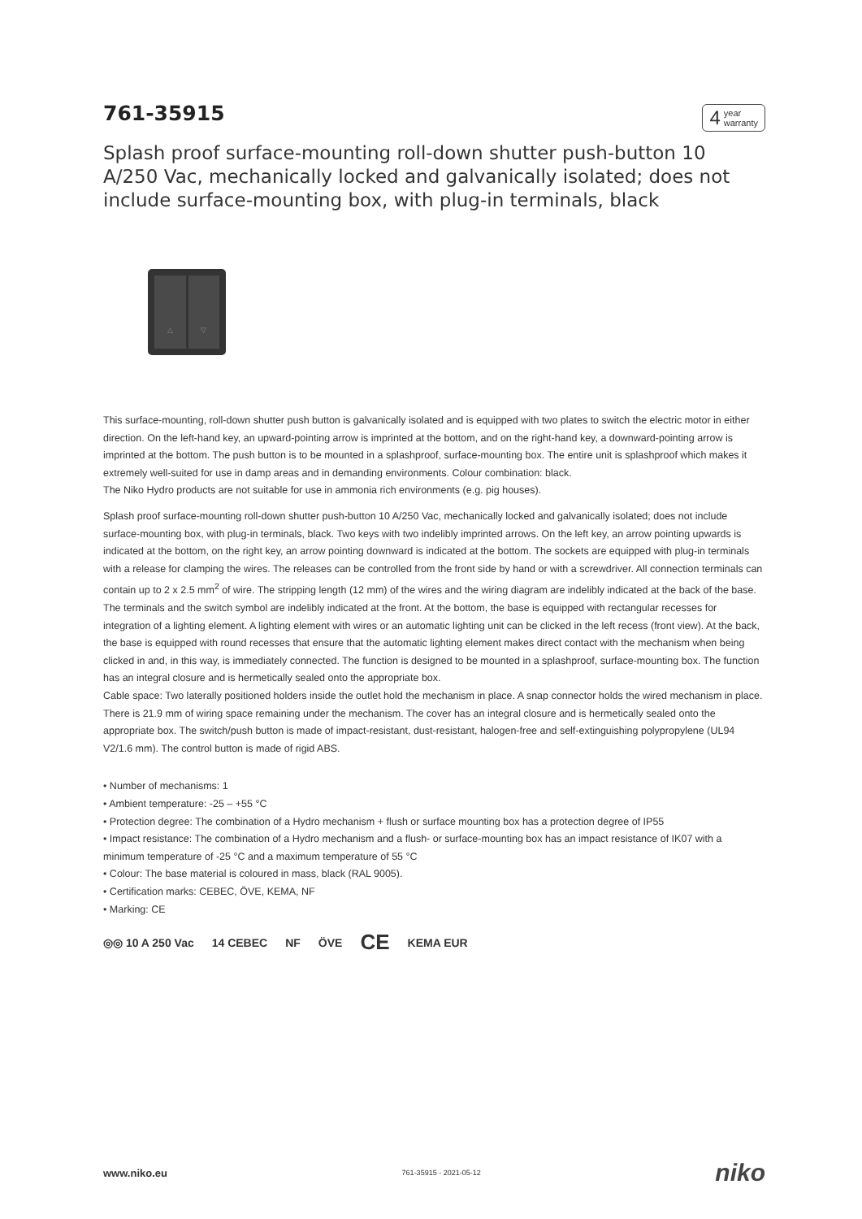761-35915
4 year
warranty
Splash proof surface-mounting roll-down shutter push-button 10 A/250 Vac, mechanically locked and galvanically isolated; does not include surface-mounting box, with plug-in terminals, black
△ ▽
This surface-mounting, roll-down shutter push button is galvanically isolated and is equipped with two plates to switch the electric motor in either direction. On the left-hand key, an upward-pointing arrow is imprinted at the bottom, and on the right-hand key, a downward-pointing arrow is imprinted at the bottom. The push button is to be mounted in a splashproof, surface-mounting box. The entire unit is splashproof which makes it extremely well-suited for use in damp areas and in demanding environments. Colour combination: black.
The Niko Hydro products are not suitable for use in ammonia rich environments (e.g. pig houses).
Splash proof surface-mounting roll-down shutter push-button 10 A/250 Vac, mechanically locked and galvanically isolated; does not include surface-mounting box, with plug-in terminals, black. Two keys with two indelibly imprinted arrows. On the left key, an arrow pointing upwards is indicated at the bottom, on the right key, an arrow pointing downward is indicated at the bottom. The sockets are equipped with plug-in terminals with a release for clamping the wires. The releases can be controlled from the front side by hand or with a screwdriver. All connection terminals can contain up to 2 x 2.5 mm<sup>2</sup> of wire. The stripping length (12 mm) of the wires and the wiring diagram are indelibly indicated at the back of the base. The terminals and the switch symbol are indelibly indicated at the front. At the bottom, the base is equipped with rectangular recesses for integration of a lighting element. A lighting element with wires or an automatic lighting unit can be clicked in the left recess (front view). At the back, the base is equipped with round recesses that ensure that the automatic lighting element makes direct contact with the mechanism when being clicked in and, in this way, is immediately connected. The function is designed to be mounted in a splashproof, surface-mounting box. The function has an integral closure and is hermetically sealed onto the appropriate box.
Cable space: Two laterally positioned holders inside the outlet hold the mechanism in place. A snap connector holds the wired mechanism in place. There is 21.9 mm of wiring space remaining under the mechanism. The cover has an integral closure and is hermetically sealed onto the appropriate box. The switch/push button is made of impact-resistant, dust-resistant, halogen-free and self-extinguishing polypropylene (UL94 V2/1.6 mm). The control button is made of rigid ABS.
• Number of mechanisms: 1
• Ambient temperature: -25 – +55 °C
• Protection degree: The combination of a Hydro mechanism + flush or surface mounting box has a protection degree of IP55
• Impact resistance: The combination of a Hydro mechanism and a flush- or surface-mounting box has an impact resistance of IK07 with a minimum temperature of -25 °C and a maximum temperature of 55 °C
• Colour: The base material is coloured in mass, black (RAL 9005).
• Certification marks: CEBEC, ÖVE, KEMA, NF
• Marking: CE
◎◎ 10 A 250 Vac 14 CEBEC NF ÖVE CE KEMA EUR
www.niko.eu 761-35915 - 2021-05-12 niko